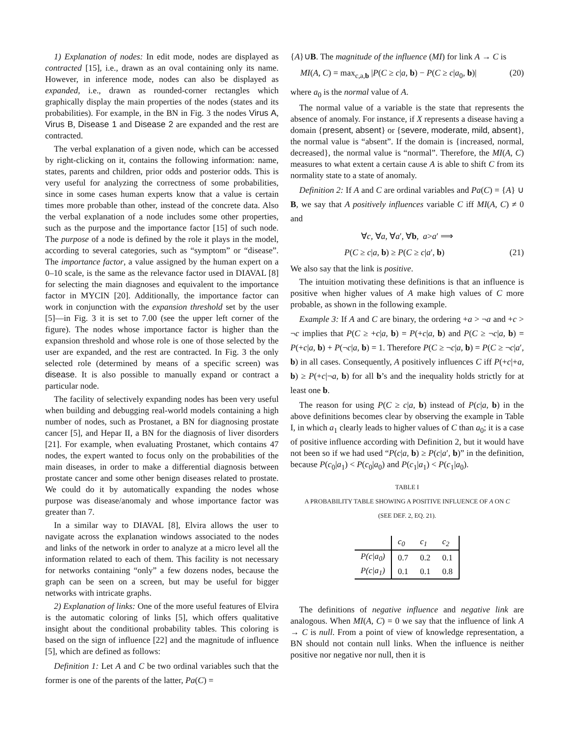1) Explanation of nodes: In edit mode, nodes are displayed as contracted [15], i.e., drawn as an oval containing only its name. However, in inference mode, nodes can also be displayed as expanded, i.e., drawn as rounded-corner rectangles which graphically display the main properties of the nodes (states and its probabilities). For example, in the BN in Fig. 3 the nodes Virus A, Virus B, Disease 1 and Disease 2 are expanded and the rest are contracted.
The verbal explanation of a given node, which can be accessed by right-clicking on it, contains the following information: name, states, parents and children, prior odds and posterior odds. This is very useful for analyzing the correctness of some probabilities, since in some cases human experts know that a value is certain times more probable than other, instead of the concrete data. Also the verbal explanation of a node includes some other properties, such as the purpose and the importance factor [15] of such node. The purpose of a node is defined by the role it plays in the model, according to several categories, such as “symptom” or “disease”. The importance factor, a value assigned by the human expert on a 0–10 scale, is the same as the relevance factor used in DIAVAL [8] for selecting the main diagnoses and equivalent to the importance factor in MYCIN [20]. Additionally, the importance factor can work in conjunction with the expansion threshold set by the user [5]—in Fig. 3 it is set to 7.00 (see the upper left corner of the figure). The nodes whose importance factor is higher than the expansion threshold and whose role is one of those selected by the user are expanded, and the rest are contracted. In Fig. 3 the only selected role (determined by means of a specific screen) was disease. It is also possible to manually expand or contract a particular node.
The facility of selectively expanding nodes has been very useful when building and debugging real-world models containing a high number of nodes, such as Prostanet, a BN for diagnosing prostate cancer [5], and Hepar II, a BN for the diagnosis of liver disorders [21]. For example, when evaluating Prostanet, which contains 47 nodes, the expert wanted to focus only on the probabilities of the main diseases, in order to make a differential diagnosis between prostate cancer and some other benign diseases related to prostate. We could do it by automatically expanding the nodes whose purpose was disease/anomaly and whose importance factor was greater than 7.
In a similar way to DIAVAL [8], Elvira allows the user to navigate across the explanation windows associated to the nodes and links of the network in order to analyze at a micro level all the information related to each of them. This facility is not necessary for networks containing “only” a few dozens nodes, because the graph can be seen on a screen, but may be useful for bigger networks with intricate graphs.
2) Explanation of links: One of the more useful features of Elvira is the automatic coloring of links [5], which offers qualitative insight about the conditional probability tables. This coloring is based on the sign of influence [22] and the magnitude of influence [5], which are defined as follows:
Definition 1: Let A and C be two ordinal variables such that the former is one of the parents of the latter, Pa(C) =
{A}∪B. The magnitude of the influence (MI) for link A → C is
MI(A, C) = max<sub>c,a,b</sub> |P(C ≥ c|a, b) − P(C ≥ c|a<sub>0</sub>, b)| (20)
where a<sub>0</sub> is the normal value of A.
The normal value of a variable is the state that represents the absence of anomaly. For instance, if X represents a disease having a domain {present, absent} or {severe, moderate, mild, absent}, the normal value is “absent”. If the domain is {increased, normal, decreased}, the normal value is “normal”. Therefore, the MI(A, C) measures to what extent a certain cause A is able to shift C from its normality state to a state of anomaly.
Definition 2: If A and C are ordinal variables and Pa(C) = {A} ∪ B, we say that A positively influences variable C iff MI(A, C) ≠ 0 and
∀ c, ∀ a, ∀ a ′, ∀ b, a > a ′ ⟹
P(C ≥ c|a, b) ≥ P(C ≥ c|a′, b) (21)
We also say that the link is positive.
The intuition motivating these definitions is that an influence is positive when higher values of A make high values of C more probable, as shown in the following example.
Example 3: If A and C are binary, the ordering +a > ¬a and +c > ¬c implies that P(C ≥ +c|a, b) = P(+c|a, b) and P(C ≥ ¬c|a, b) = P(+c|a, b) + P(¬c|a, b) = 1. Therefore P(C ≥ ¬c|a, b) = P(C ≥ ¬c|a′, b) in all cases. Consequently, A positively influences C iff P(+c|+a, b) ≥ P(+c|¬a, b) for all b’s and the inequality holds strictly for at least one b.
The reason for using P(C ≥ c|a, b) instead of P(c|a, b) in the above definitions becomes clear by observing the example in Table I, in which a<sub>1</sub> clearly leads to higher values of C than a<sub>0</sub>; it is a case of positive influence according with Definition 2, but it would have not been so if we had used “P(c|a, b) ≥ P(c|a′, b)” in the definition, because P(c<sub>0</sub>|a<sub>1</sub>) < P(c<sub>0</sub>|a<sub>0</sub>) and P(c<sub>1</sub>|a<sub>1</sub>) < P(c<sub>1</sub>|a<sub>0</sub>).
TABLE I
A PROBABILITY TABLE SHOWING A POSITIVE INFLUENCE OF A ON C
(SEE DEF. 2, EQ. 21).
| | c<sub>0</sub> | c<sub>1</sub> | c<sub>2</sub> |
| P(c/a<sub>0</sub>) | 0.7 | 0.2 | 0.1 |
| P(c/a<sub>1</sub>) | 0.1 | 0.1 | 0.8 |
The definitions of negative influence and negative link are analogous. When MI(A, C) = 0 we say that the influence of link A → C is null. From a point of view of knowledge representation, a BN should not contain null links. When the influence is neither positive nor negative nor null, then it is